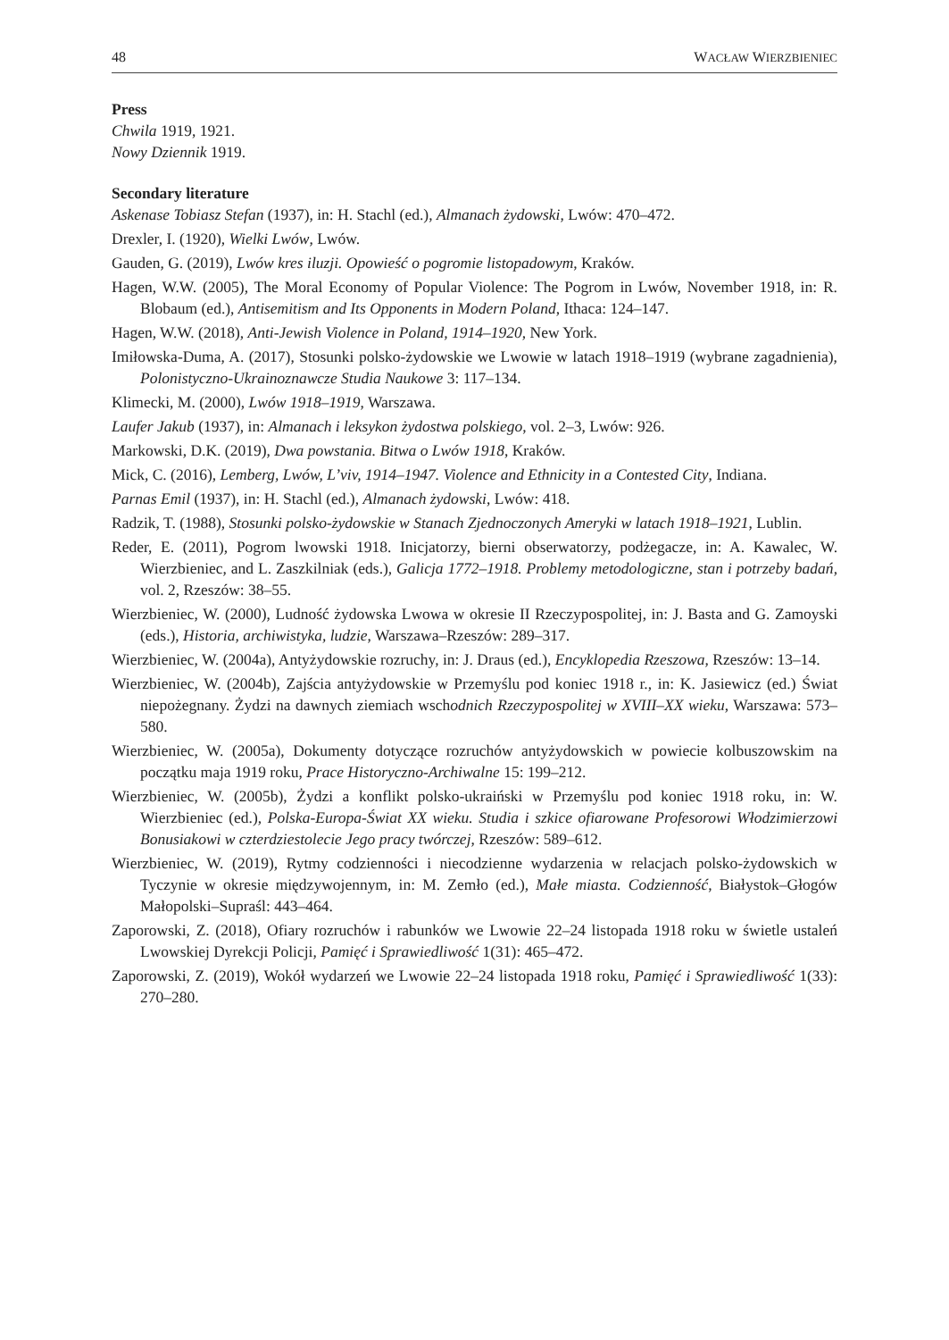48 WACŁAW WIERZBIENIEC
Press
Chwila 1919, 1921.
Nowy Dziennik 1919.
Secondary literature
Askenase Tobiasz Stefan (1937), in: H. Stachl (ed.), Almanach żydowski, Lwów: 470–472.
Drexler, I. (1920), Wielki Lwów, Lwów.
Gauden, G. (2019), Lwów kres iluzji. Opowieść o pogromie listopadowym, Kraków.
Hagen, W.W. (2005), The Moral Economy of Popular Violence: The Pogrom in Lwów, November 1918, in: R. Blobaum (ed.), Antisemitism and Its Opponents in Modern Poland, Ithaca: 124–147.
Hagen, W.W. (2018), Anti-Jewish Violence in Poland, 1914–1920, New York.
Imiłowska-Duma, A. (2017), Stosunki polsko-żydowskie we Lwowie w latach 1918–1919 (wybrane zagadnienia), Polonistyczno-Ukrainoznawcze Studia Naukowe 3: 117–134.
Klimecki, M. (2000), Lwów 1918–1919, Warszawa.
Laufer Jakub (1937), in: Almanach i leksykon żydostwa polskiego, vol. 2–3, Lwów: 926.
Markowski, D.K. (2019), Dwa powstania. Bitwa o Lwów 1918, Kraków.
Mick, C. (2016), Lemberg, Lwów, L’viv, 1914–1947. Violence and Ethnicity in a Contested City, Indiana.
Parnas Emil (1937), in: H. Stachl (ed.), Almanach żydowski, Lwów: 418.
Radzik, T. (1988), Stosunki polsko-żydowskie w Stanach Zjednoczonych Ameryki w latach 1918–1921, Lublin.
Reder, E. (2011), Pogrom lwowski 1918. Inicjatorzy, bierni obserwatorzy, podżegacze, in: A. Kawalec, W. Wierzbieniec, and L. Zaszkilniak (eds.), Galicja 1772–1918. Problemy metodologiczne, stan i potrzeby badań, vol. 2, Rzeszów: 38–55.
Wierzbieniec, W. (2000), Ludność żydowska Lwowa w okresie II Rzeczypospolitej, in: J. Basta and G. Zamoyski (eds.), Historia, archiwistyka, ludzie, Warszawa–Rzeszów: 289–317.
Wierzbieniec, W. (2004a), Antyżydowskie rozruchy, in: J. Draus (ed.), Encyklopedia Rzeszowa, Rzeszów: 13–14.
Wierzbieniec, W. (2004b), Zajścia antyżydowskie w Przemyślu pod koniec 1918 r., in: K. Jasiewicz (ed.) Świat niepożegnany. Żydzi na dawnych ziemiach wschodnich Rzeczypospolitej w XVIII–XX wieku, Warszawa: 573–580.
Wierzbieniec, W. (2005a), Dokumenty dotyczące rozruchów antyżydowskich w powiecie kolbuszowskim na początku maja 1919 roku, Prace Historyczno-Archiwalne 15: 199–212.
Wierzbieniec, W. (2005b), Żydzi a konflikt polsko-ukraiński w Przemyślu pod koniec 1918 roku, in: W. Wierzbieniec (ed.), Polska-Europa-Świat XX wieku. Studia i szkice ofiarowane Profesorowi Włodzimierzowi Bonusiakowi w czterdziestolecie Jego pracy twórczej, Rzeszów: 589–612.
Wierzbieniec, W. (2019), Rytmy codzienności i niecodzienne wydarzenia w relacjach polsko-żydowskich w Tyczynie w okresie międzywojennym, in: M. Zemło (ed.), Małe miasta. Codzienność, Białystok–Głogów Małopolski–Supraśl: 443–464.
Zaporowski, Z. (2018), Ofiary rozruchów i rabunków we Lwowie 22–24 listopada 1918 roku w świetle ustaleń Lwowskiej Dyrekcji Policji, Pamięć i Sprawiedliwość 1(31): 465–472.
Zaporowski, Z. (2019), Wokół wydarzeń we Lwowie 22–24 listopada 1918 roku, Pamięć i Sprawiedliwość 1(33): 270–280.